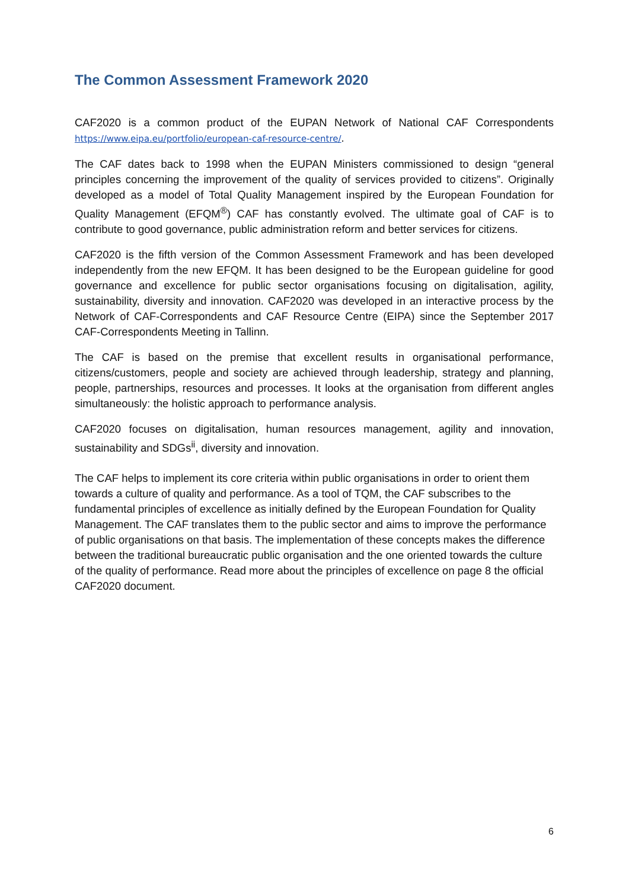The Common Assessment Framework 2020
CAF2020 is a common product of the EUPAN Network of National CAF Correspondents https://www.eipa.eu/portfolio/european-caf-resource-centre/.
The CAF dates back to 1998 when the EUPAN Ministers commissioned to design “general principles concerning the improvement of the quality of services provided to citizens”. Originally developed as a model of Total Quality Management inspired by the European Foundation for Quality Management (EFQM<sup>®</sup>) CAF has constantly evolved. The ultimate goal of CAF is to contribute to good governance, public administration reform and better services for citizens.
CAF2020 is the fifth version of the Common Assessment Framework and has been developed independently from the new EFQM. It has been designed to be the European guideline for good governance and excellence for public sector organisations focusing on digitalisation, agility, sustainability, diversity and innovation. CAF2020 was developed in an interactive process by the Network of CAF-Correspondents and CAF Resource Centre (EIPA) since the September 2017 CAF-Correspondents Meeting in Tallinn.
The CAF is based on the premise that excellent results in organisational performance, citizens/customers, people and society are achieved through leadership, strategy and planning, people, partnerships, resources and processes. It looks at the organisation from different angles simultaneously: the holistic approach to performance analysis.
CAF2020 focuses on digitalisation, human resources management, agility and innovation, sustainability and SDGs<sup>ii</sup>, diversity and innovation.
The CAF helps to implement its core criteria within public organisations in order to orient them towards a culture of quality and performance. As a tool of TQM, the CAF subscribes to the fundamental principles of excellence as initially defined by the European Foundation for Quality Management. The CAF translates them to the public sector and aims to improve the performance of public organisations on that basis. The implementation of these concepts makes the difference between the traditional bureaucratic public organisation and the one oriented towards the culture of the quality of performance. Read more about the principles of excellence on page 8 the official CAF2020 document.
6